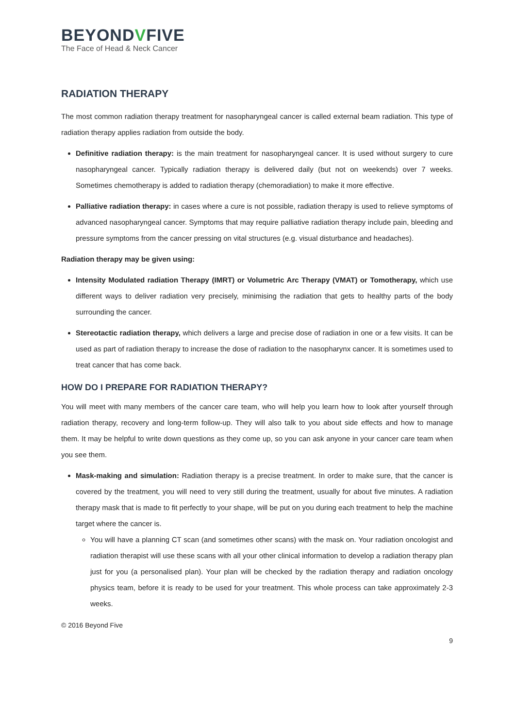BEYONDVFIVE
The Face of Head & Neck Cancer
RADIATION THERAPY
The most common radiation therapy treatment for nasopharyngeal cancer is called external beam radiation. This type of radiation therapy applies radiation from outside the body.
Definitive radiation therapy: is the main treatment for nasopharyngeal cancer. It is used without surgery to cure nasopharyngeal cancer. Typically radiation therapy is delivered daily (but not on weekends) over 7 weeks. Sometimes chemotherapy is added to radiation therapy (chemoradiation) to make it more effective.
Palliative radiation therapy: in cases where a cure is not possible, radiation therapy is used to relieve symptoms of advanced nasopharyngeal cancer. Symptoms that may require palliative radiation therapy include pain, bleeding and pressure symptoms from the cancer pressing on vital structures (e.g. visual disturbance and headaches).
Radiation therapy may be given using:
Intensity Modulated radiation Therapy (IMRT) or Volumetric Arc Therapy (VMAT) or Tomotherapy, which use different ways to deliver radiation very precisely, minimising the radiation that gets to healthy parts of the body surrounding the cancer.
Stereotactic radiation therapy, which delivers a large and precise dose of radiation in one or a few visits. It can be used as part of radiation therapy to increase the dose of radiation to the nasopharynx cancer. It is sometimes used to treat cancer that has come back.
HOW DO I PREPARE FOR RADIATION THERAPY?
You will meet with many members of the cancer care team, who will help you learn how to look after yourself through radiation therapy, recovery and long-term follow-up. They will also talk to you about side effects and how to manage them. It may be helpful to write down questions as they come up, so you can ask anyone in your cancer care team when you see them.
Mask-making and simulation: Radiation therapy is a precise treatment. In order to make sure, that the cancer is covered by the treatment, you will need to very still during the treatment, usually for about five minutes. A radiation therapy mask that is made to fit perfectly to your shape, will be put on you during each treatment to help the machine target where the cancer is.
You will have a planning CT scan (and sometimes other scans) with the mask on. Your radiation oncologist and radiation therapist will use these scans with all your other clinical information to develop a radiation therapy plan just for you (a personalised plan). Your plan will be checked by the radiation therapy and radiation oncology physics team, before it is ready to be used for your treatment. This whole process can take approximately 2-3 weeks.
© 2016 Beyond Five
9